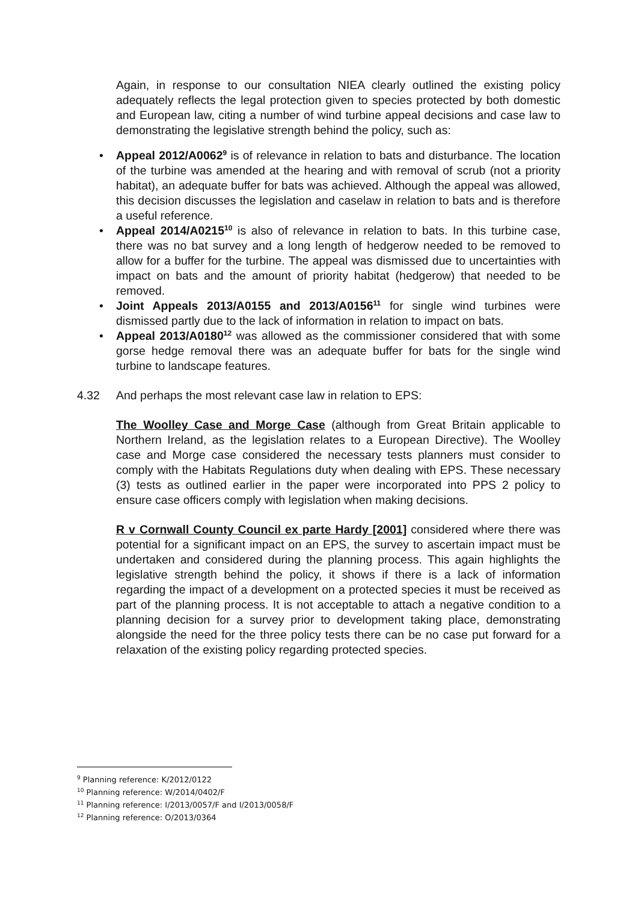Again, in response to our consultation NIEA clearly outlined the existing policy adequately reflects the legal protection given to species protected by both domestic and European law, citing a number of wind turbine appeal decisions and case law to demonstrating the legislative strength behind the policy, such as:
• Appeal 2012/A0062<sup>9</sup> is of relevance in relation to bats and disturbance. The location of the turbine was amended at the hearing and with removal of scrub (not a priority habitat), an adequate buffer for bats was achieved. Although the appeal was allowed, this decision discusses the legislation and caselaw in relation to bats and is therefore a useful reference.
• Appeal 2014/A0215<sup>10</sup> is also of relevance in relation to bats. In this turbine case, there was no bat survey and a long length of hedgerow needed to be removed to allow for a buffer for the turbine. The appeal was dismissed due to uncertainties with impact on bats and the amount of priority habitat (hedgerow) that needed to be removed.
• Joint Appeals 2013/A0155 and 2013/A0156<sup>11</sup> for single wind turbines were dismissed partly due to the lack of information in relation to impact on bats.
• Appeal 2013/A0180<sup>12</sup> was allowed as the commissioner considered that with some gorse hedge removal there was an adequate buffer for bats for the single wind turbine to landscape features.
4.32 And perhaps the most relevant case law in relation to EPS:
The Woolley Case and Morge Case (although from Great Britain applicable to Northern Ireland, as the legislation relates to a European Directive). The Woolley case and Morge case considered the necessary tests planners must consider to comply with the Habitats Regulations duty when dealing with EPS. These necessary (3) tests as outlined earlier in the paper were incorporated into PPS 2 policy to ensure case officers comply with legislation when making decisions.
R v Cornwall County Council ex parte Hardy [2001] considered where there was potential for a significant impact on an EPS, the survey to ascertain impact must be undertaken and considered during the planning process. This again highlights the legislative strength behind the policy, it shows if there is a lack of information regarding the impact of a development on a protected species it must be received as part of the planning process. It is not acceptable to attach a negative condition to a planning decision for a survey prior to development taking place, demonstrating alongside the need for the three policy tests there can be no case put forward for a relaxation of the existing policy regarding protected species.
<sup>9</sup> Planning reference: K/2012/0122
<sup>10</sup> Planning reference: W/2014/0402/F
<sup>11</sup> Planning reference: I/2013/0057/F and I/2013/0058/F
<sup>12</sup> Planning reference: O/2013/0364